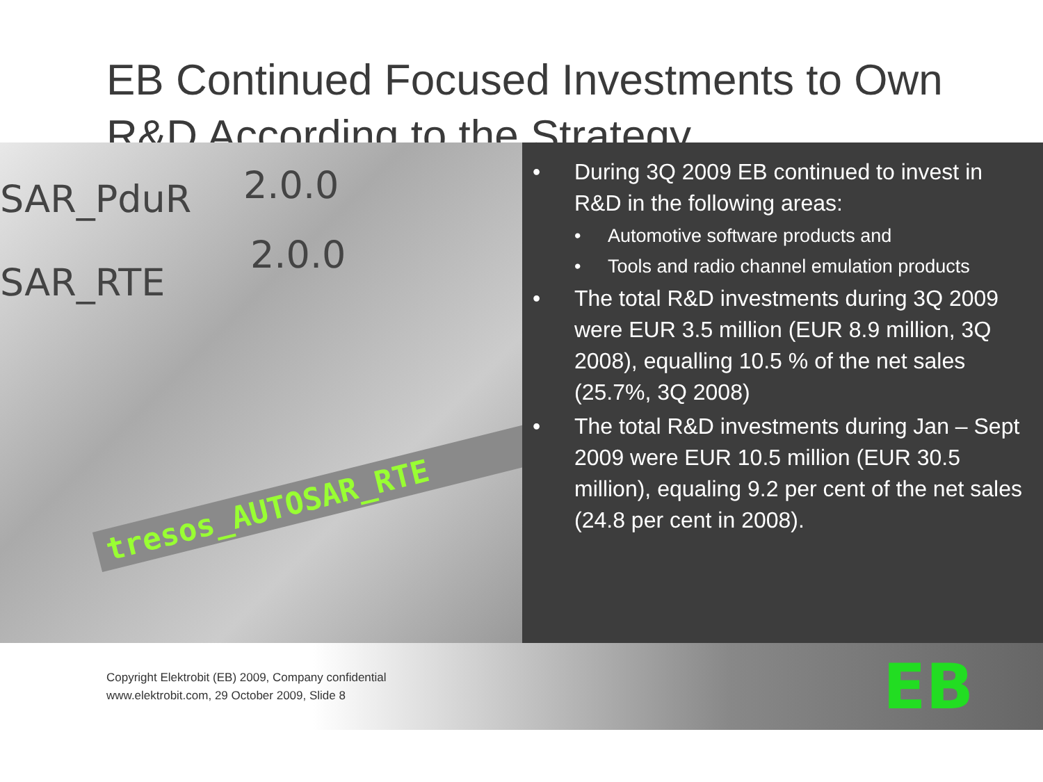EB Continued Focused Investments to Own R&D According to the Strategy
SAR_PduR 2.0.0
SAR_RTE
2.0.0
tresos_AUTOSAR_RTE
• During 3Q 2009 EB continued to invest in R&D in the following areas:
• Automotive software products and
• Tools and radio channel emulation products
• The total R&D investments during 3Q 2009 were EUR 3.5 million (EUR 8.9 million, 3Q 2008), equalling 10.5 % of the net sales (25.7%, 3Q 2008)
• The total R&D investments during Jan – Sept 2009 were EUR 10.5 million (EUR 30.5 million), equaling 9.2 per cent of the net sales (24.8 per cent in 2008).
Copyright Elektrobit (EB) 2009, Company confidential
www.elektrobit.com, 29 October 2009, Slide 8
EB